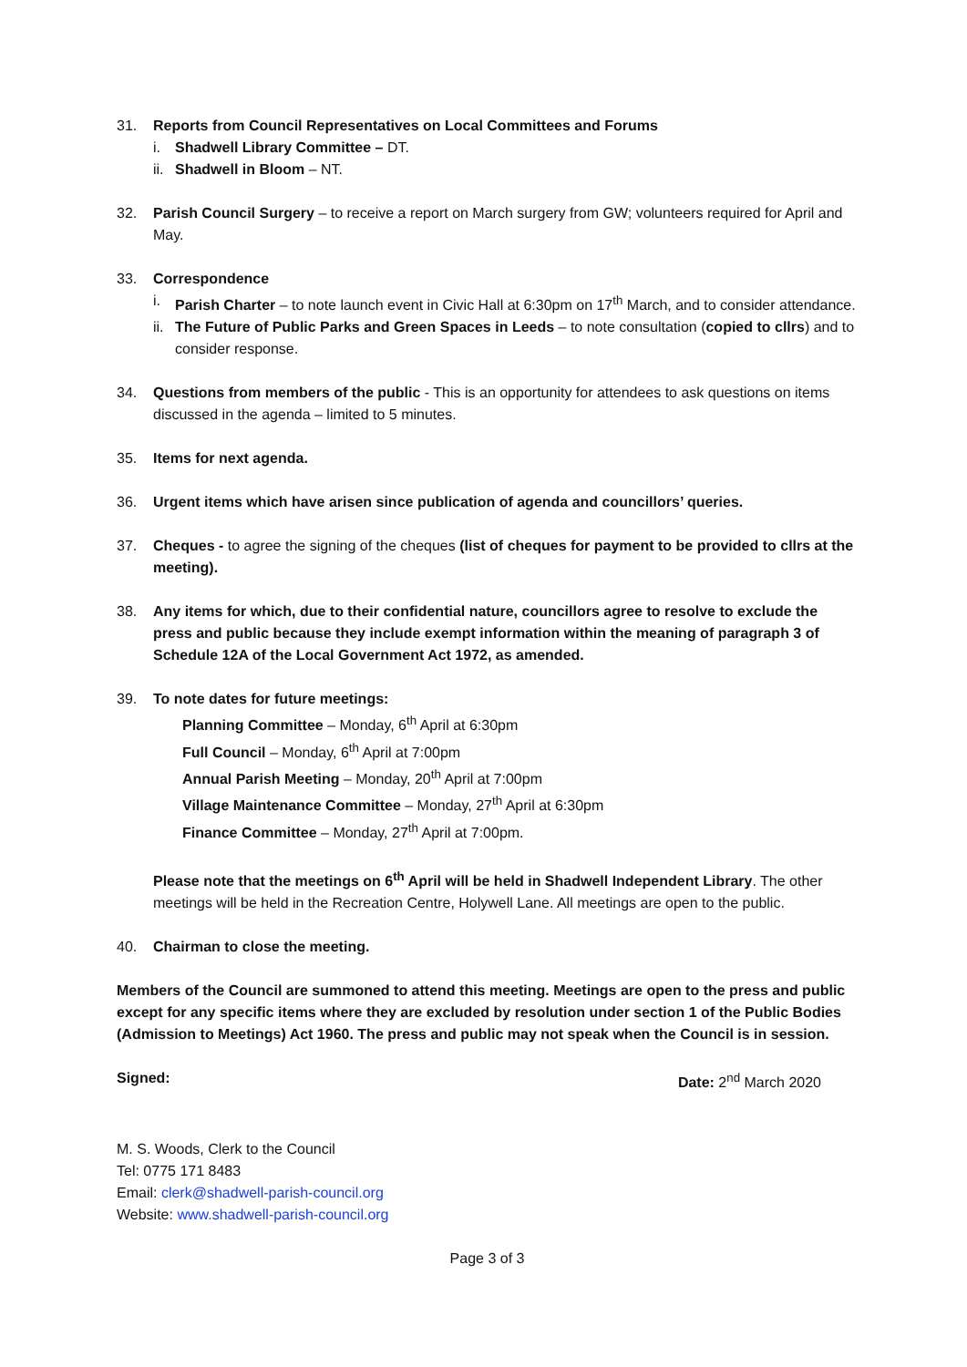31. Reports from Council Representatives on Local Committees and Forums
i. Shadwell Library Committee – DT.
ii.
Shadwell in Bloom – NT.
32. Parish Council Surgery – to receive a report on March surgery from GW; volunteers required for April and May.
33. Correspondence
i. Parish Charter – to note launch event in Civic Hall at 6:30pm on 17<sup>th</sup> March, and to consider attendance.
ii.
The Future of Public Parks and Green Spaces in Leeds – to note consultation (copied to cllrs) and to consider response.
34. Questions from members of the public - This is an opportunity for attendees to ask questions on items discussed in the agenda – limited to 5 minutes.
35. Items for next agenda.
36. Urgent items which have arisen since publication of agenda and councillors’ queries.
37. Cheques - to agree the signing of the cheques (list of cheques for payment to be provided to cllrs at the meeting).
38. Any items for which, due to their confidential nature, councillors agree to resolve to exclude the press and public because they include exempt information within the meaning of paragraph 3 of Schedule 12A of the Local Government Act 1972, as amended.
39. To note dates for future meetings:
Planning Committee – Monday, 6<sup>th</sup> April at 6:30pm
Full Council – Monday, 6<sup>th</sup> April at 7:00pm
Annual Parish Meeting – Monday, 20<sup>th</sup> April at 7:00pm
Village Maintenance Committee – Monday, 27<sup>th</sup> April at 6:30pm
Finance Committee – Monday, 27<sup>th</sup> April at 7:00pm.
Please note that the meetings on 6<sup>th</sup> April will be held in Shadwell Independent Library. The other meetings will be held in the Recreation Centre, Holywell Lane. All meetings are open to the public.
40. Chairman to close the meeting.
Members of the Council are summoned to attend this meeting. Meetings are open to the press and public except for any specific items where they are excluded by resolution under section 1 of the Public Bodies (Admission to Meetings) Act 1960. The press and public may not speak when the Council is in session.
Signed: Date: 2<sup>nd</sup> March 2020
M. S. Woods, Clerk to the Council
Tel: 0775 171 8483
Email: clerk@shadwell-parish-council.org
Website: www.shadwell-parish-council.org
Page 3 of 3